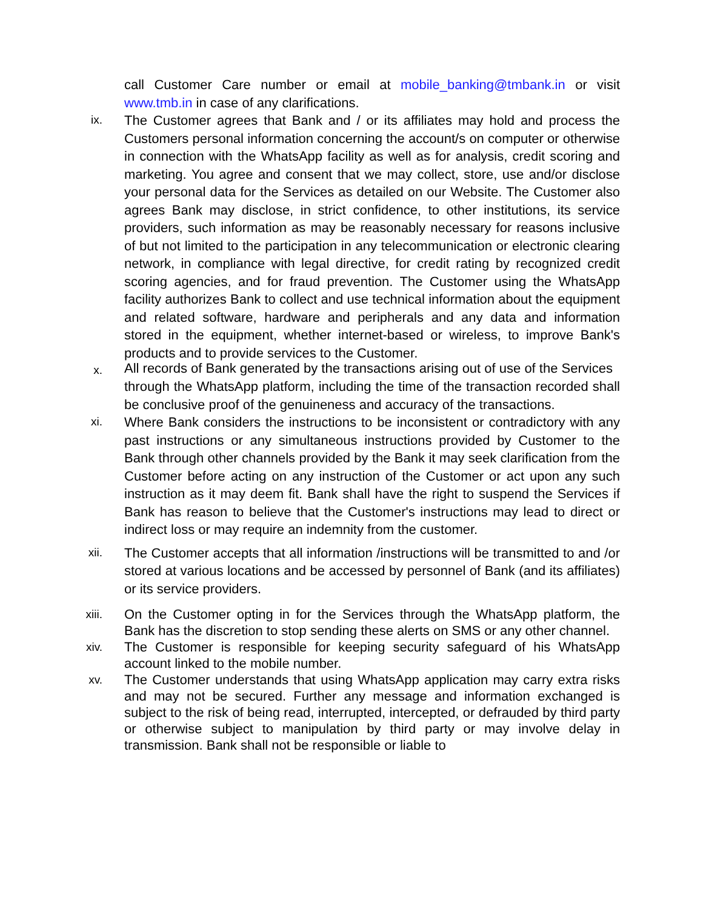call Customer Care number or email at mobile_banking@tmbank.in or visit www.tmb.in in case of any clarifications.
ix.
The Customer agrees that Bank and / or its affiliates may hold and process the Customers personal information concerning the account/s on computer or otherwise in connection with the WhatsApp facility as well as for analysis, credit scoring and marketing. You agree and consent that we may collect, store, use and/or disclose your personal data for the Services as detailed on our Website. The Customer also agrees Bank may disclose, in strict confidence, to other institutions, its service providers, such information as may be reasonably necessary for reasons inclusive of but not limited to the participation in any telecommunication or electronic clearing network, in compliance with legal directive, for credit rating by recognized credit scoring agencies, and for fraud prevention. The Customer using the WhatsApp facility authorizes Bank to collect and use technical information about the equipment and related software, hardware and peripherals and any data and information stored in the equipment, whether internet-based or wireless, to improve Bank's products and to provide services to the Customer.
x.
All records of Bank generated by the transactions arising out of use of the Services
through the WhatsApp platform, including the time of the transaction recorded shall be conclusive proof of the genuineness and accuracy of the transactions.
xi.
Where Bank considers the instructions to be inconsistent or contradictory with any past instructions or any simultaneous instructions provided by Customer to the Bank through other channels provided by the Bank it may seek clarification from the Customer before acting on any instruction of the Customer or act upon any such instruction as it may deem fit. Bank shall have the right to suspend the Services if Bank has reason to believe that the Customer's instructions may lead to direct or indirect loss or may require an indemnity from the customer.
xii.
The Customer accepts that all information /instructions will be transmitted to and /or stored at various locations and be accessed by personnel of Bank (and its affiliates) or its service providers.
xiii.
On the Customer opting in for the Services through the WhatsApp platform, the Bank has the discretion to stop sending these alerts on SMS or any other channel.
xiv.
The Customer is responsible for keeping security safeguard of his WhatsApp account linked to the mobile number.
xv.
The Customer understands that using WhatsApp application may carry extra risks and may not be secured. Further any message and information exchanged is subject to the risk of being read, interrupted, intercepted, or defrauded by third party or otherwise subject to manipulation by third party or may involve delay in transmission. Bank shall not be responsible or liable to